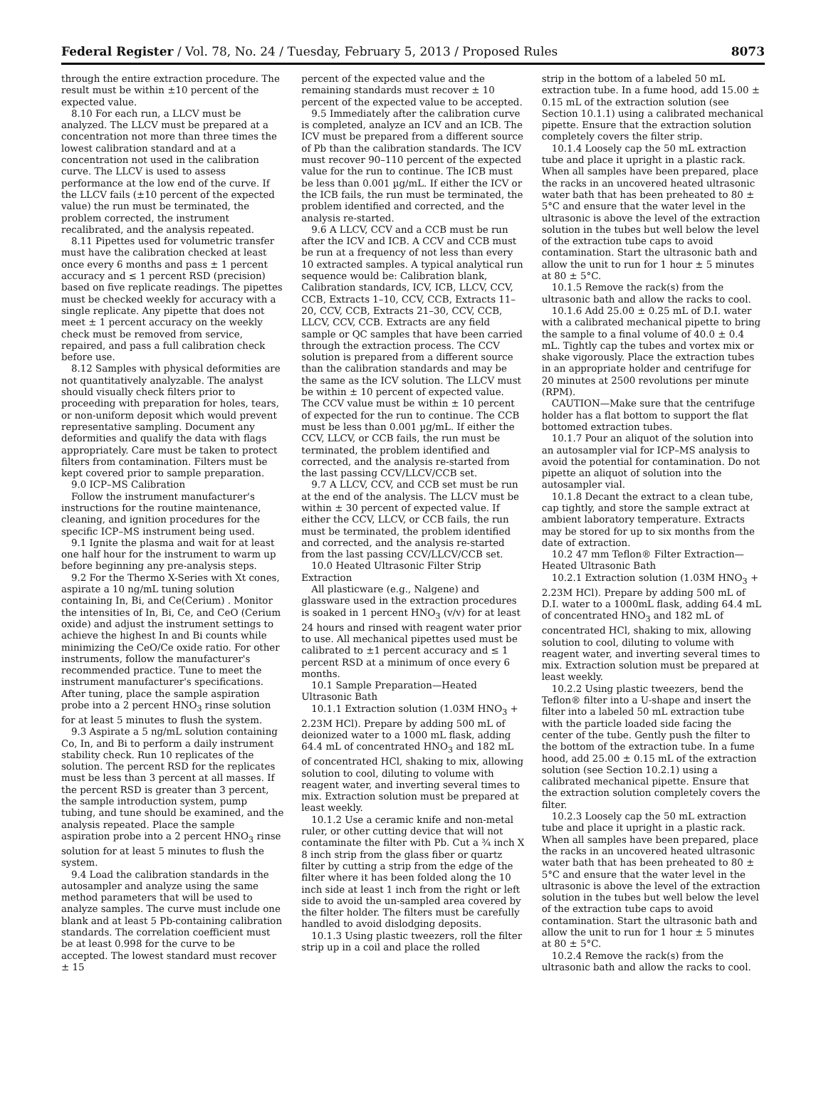Federal Register / Vol. 78, No. 24 / Tuesday, February 5, 2013 / Proposed Rules 8073
through the entire extraction procedure. The result must be within ±10 percent of the expected value.
8.10 For each run, a LLCV must be analyzed. The LLCV must be prepared at a concentration not more than three times the lowest calibration standard and at a concentration not used in the calibration curve. The LLCV is used to assess performance at the low end of the curve. If the LLCV fails (±10 percent of the expected value) the run must be terminated, the problem corrected, the instrument recalibrated, and the analysis repeated.
8.11 Pipettes used for volumetric transfer must have the calibration checked at least once every 6 months and pass ± 1 percent accuracy and ≤ 1 percent RSD (precision) based on five replicate readings. The pipettes must be checked weekly for accuracy with a single replicate. Any pipette that does not meet ± 1 percent accuracy on the weekly check must be removed from service, repaired, and pass a full calibration check before use.
8.12 Samples with physical deformities are not quantitatively analyzable. The analyst should visually check filters prior to proceeding with preparation for holes, tears, or non-uniform deposit which would prevent representative sampling. Document any deformities and qualify the data with flags appropriately. Care must be taken to protect filters from contamination. Filters must be kept covered prior to sample preparation.
9.0 ICP–MS Calibration
Follow the instrument manufacturer's instructions for the routine maintenance, cleaning, and ignition procedures for the specific ICP–MS instrument being used.
9.1 Ignite the plasma and wait for at least one half hour for the instrument to warm up before beginning any pre-analysis steps.
9.2 For the Thermo X-Series with Xt cones, aspirate a 10 ng/mL tuning solution containing In, Bi, and Ce(Cerium) . Monitor the intensities of In, Bi, Ce, and CeO (Cerium oxide) and adjust the instrument settings to achieve the highest In and Bi counts while minimizing the CeO/Ce oxide ratio. For other instruments, follow the manufacturer's recommended practice. Tune to meet the instrument manufacturer's specifications. After tuning, place the sample aspiration probe into a 2 percent HNO<sub>3</sub> rinse solution for at least 5 minutes to flush the system.
9.3 Aspirate a 5 ng/mL solution containing Co, In, and Bi to perform a daily instrument stability check. Run 10 replicates of the solution. The percent RSD for the replicates must be less than 3 percent at all masses. If the percent RSD is greater than 3 percent, the sample introduction system, pump tubing, and tune should be examined, and the analysis repeated. Place the sample aspiration probe into a 2 percent HNO<sub>3</sub> rinse solution for at least 5 minutes to flush the system.
9.4 Load the calibration standards in the autosampler and analyze using the same method parameters that will be used to analyze samples. The curve must include one blank and at least 5 Pb-containing calibration standards. The correlation coefficient must be at least 0.998 for the curve to be accepted. The lowest standard must recover ± 15
percent of the expected value and the remaining standards must recover ± 10 percent of the expected value to be accepted.
9.5 Immediately after the calibration curve is completed, analyze an ICV and an ICB. The ICV must be prepared from a different source of Pb than the calibration standards. The ICV must recover 90–110 percent of the expected value for the run to continue. The ICB must be less than 0.001 µg/mL. If either the ICV or the ICB fails, the run must be terminated, the problem identified and corrected, and the analysis re-started.
9.6 A LLCV, CCV and a CCB must be run after the ICV and ICB. A CCV and CCB must be run at a frequency of not less than every 10 extracted samples. A typical analytical run sequence would be: Calibration blank, Calibration standards, ICV, ICB, LLCV, CCV, CCB, Extracts 1–10, CCV, CCB, Extracts 11–20, CCV, CCB, Extracts 21–30, CCV, CCB, LLCV, CCV, CCB. Extracts are any field sample or QC samples that have been carried through the extraction process. The CCV solution is prepared from a different source than the calibration standards and may be the same as the ICV solution. The LLCV must be within ± 10 percent of expected value. The CCV value must be within ± 10 percent of expected for the run to continue. The CCB must be less than 0.001 µg/mL. If either the CCV, LLCV, or CCB fails, the run must be terminated, the problem identified and corrected, and the analysis re-started from the last passing CCV/LLCV/CCB set.
9.7 A LLCV, CCV, and CCB set must be run at the end of the analysis. The LLCV must be within ± 30 percent of expected value. If either the CCV, LLCV, or CCB fails, the run must be terminated, the problem identified and corrected, and the analysis re-started from the last passing CCV/LLCV/CCB set.
10.0 Heated Ultrasonic Filter Strip Extraction
All plasticware (e.g., Nalgene) and glassware used in the extraction procedures is soaked in 1 percent HNO<sub>3</sub> (v/v) for at least 24 hours and rinsed with reagent water prior to use. All mechanical pipettes used must be calibrated to ±1 percent accuracy and ≤ 1 percent RSD at a minimum of once every 6 months.
10.1 Sample Preparation—Heated Ultrasonic Bath
10.1.1 Extraction solution (1.03M HNO<sub>3</sub> + 2.23M HCl). Prepare by adding 500 mL of deionized water to a 1000 mL flask, adding 64.4 mL of concentrated HNO<sub>3</sub> and 182 mL of concentrated HCl, shaking to mix, allowing solution to cool, diluting to volume with reagent water, and inverting several times to mix. Extraction solution must be prepared at least weekly.
10.1.2 Use a ceramic knife and non-metal ruler, or other cutting device that will not contaminate the filter with Pb. Cut a ¾ inch X 8 inch strip from the glass fiber or quartz filter by cutting a strip from the edge of the filter where it has been folded along the 10 inch side at least 1 inch from the right or left side to avoid the un-sampled area covered by the filter holder. The filters must be carefully handled to avoid dislodging deposits.
10.1.3 Using plastic tweezers, roll the filter strip up in a coil and place the rolled
strip in the bottom of a labeled 50 mL extraction tube. In a fume hood, add 15.00 ± 0.15 mL of the extraction solution (see Section 10.1.1) using a calibrated mechanical pipette. Ensure that the extraction solution completely covers the filter strip.
10.1.4 Loosely cap the 50 mL extraction tube and place it upright in a plastic rack. When all samples have been prepared, place the racks in an uncovered heated ultrasonic water bath that has been preheated to 80 ± 5°C and ensure that the water level in the ultrasonic is above the level of the extraction solution in the tubes but well below the level of the extraction tube caps to avoid contamination. Start the ultrasonic bath and allow the unit to run for 1 hour ± 5 minutes at 80 ± 5°C.
10.1.5 Remove the rack(s) from the ultrasonic bath and allow the racks to cool.
10.1.6 Add 25.00 ± 0.25 mL of D.I. water with a calibrated mechanical pipette to bring the sample to a final volume of 40.0 ± 0.4 mL. Tightly cap the tubes and vortex mix or shake vigorously. Place the extraction tubes in an appropriate holder and centrifuge for 20 minutes at 2500 revolutions per minute (RPM).
CAUTION—Make sure that the centrifuge holder has a flat bottom to support the flat bottomed extraction tubes.
10.1.7 Pour an aliquot of the solution into an autosampler vial for ICP–MS analysis to avoid the potential for contamination. Do not pipette an aliquot of solution into the autosampler vial.
10.1.8 Decant the extract to a clean tube, cap tightly, and store the sample extract at ambient laboratory temperature. Extracts may be stored for up to six months from the date of extraction.
10.2 47 mm Teflon® Filter Extraction—Heated Ultrasonic Bath
10.2.1 Extraction solution (1.03M HNO<sub>3</sub> + 2.23M HCl). Prepare by adding 500 mL of D.I. water to a 1000mL flask, adding 64.4 mL of concentrated HNO<sub>3</sub> and 182 mL of concentrated HCl, shaking to mix, allowing solution to cool, diluting to volume with reagent water, and inverting several times to mix. Extraction solution must be prepared at least weekly.
10.2.2 Using plastic tweezers, bend the Teflon® filter into a U-shape and insert the filter into a labeled 50 mL extraction tube with the particle loaded side facing the center of the tube. Gently push the filter to the bottom of the extraction tube. In a fume hood, add 25.00 ± 0.15 mL of the extraction solution (see Section 10.2.1) using a calibrated mechanical pipette. Ensure that the extraction solution completely covers the filter.
10.2.3 Loosely cap the 50 mL extraction tube and place it upright in a plastic rack. When all samples have been prepared, place the racks in an uncovered heated ultrasonic water bath that has been preheated to 80 ± 5°C and ensure that the water level in the ultrasonic is above the level of the extraction solution in the tubes but well below the level of the extraction tube caps to avoid contamination. Start the ultrasonic bath and allow the unit to run for 1 hour ± 5 minutes at 80 ± 5°C.
10.2.4 Remove the rack(s) from the ultrasonic bath and allow the racks to cool.